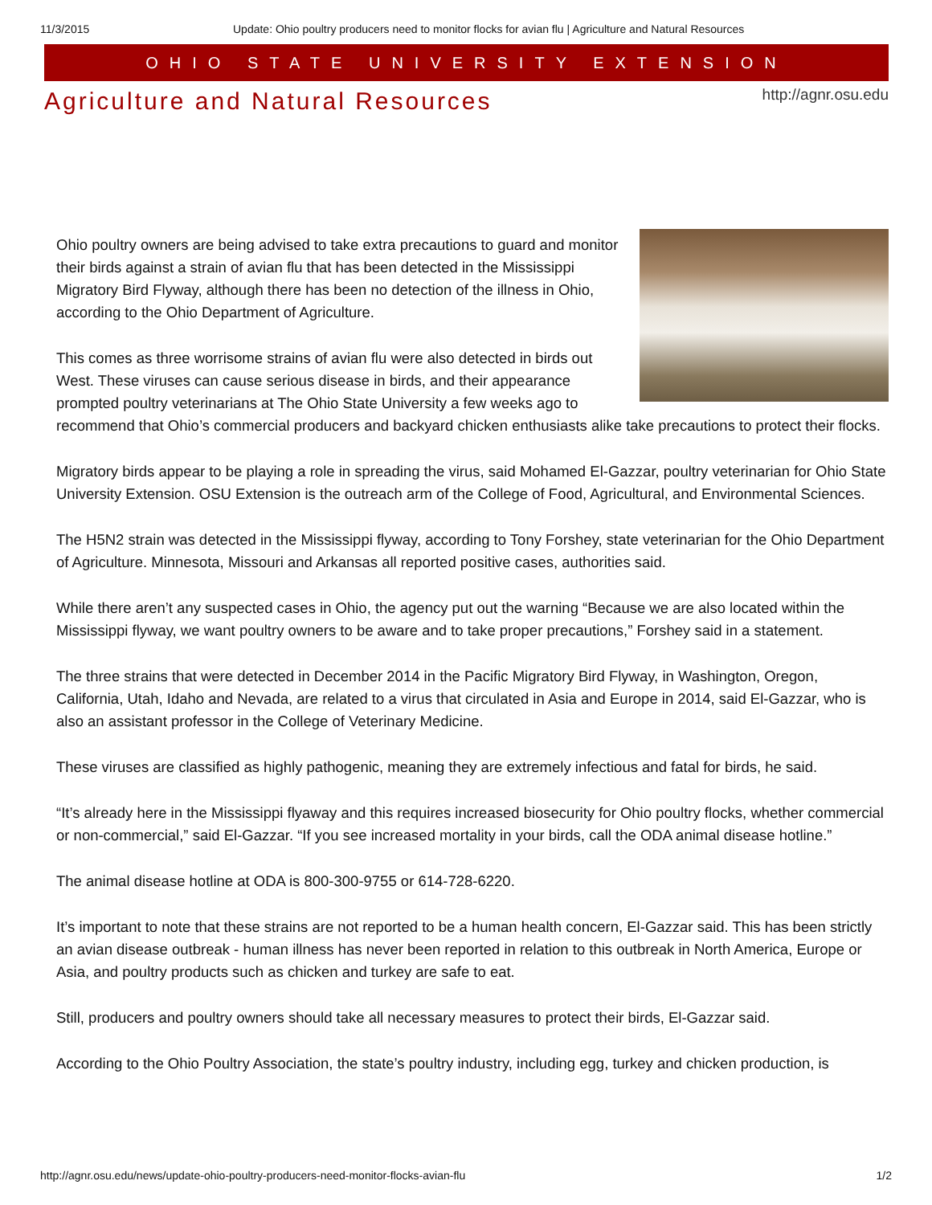11/3/2015 Update: Ohio poultry producers need to monitor flocks for avian flu | Agriculture and Natural Resources
OHIO STATE UNIVERSITY EXTENSION
Agriculture and Natural Resources
http://agnr.osu.edu
Ohio poultry owners are being advised to take extra precautions to guard and monitor their birds against a strain of avian flu that has been detected in the Mississippi Migratory Bird Flyway, although there has been no detection of the illness in Ohio, according to the Ohio Department of Agriculture.
This comes as three worrisome strains of avian flu were also detected in birds out West. These viruses can cause serious disease in birds, and their appearance prompted poultry veterinarians at The Ohio State University a few weeks ago to recommend that Ohio’s commercial producers and backyard chicken enthusiasts alike take precautions to protect their flocks.
Migratory birds appear to be playing a role in spreading the virus, said Mohamed El-Gazzar, poultry veterinarian for Ohio State University Extension. OSU Extension is the outreach arm of the College of Food, Agricultural, and Environmental Sciences.
The H5N2 strain was detected in the Mississippi flyway, according to Tony Forshey, state veterinarian for the Ohio Department of Agriculture. Minnesota, Missouri and Arkansas all reported positive cases, authorities said.
While there aren’t any suspected cases in Ohio, the agency put out the warning “Because we are also located within the Mississippi flyway, we want poultry owners to be aware and to take proper precautions,” Forshey said in a statement.
The three strains that were detected in December 2014 in the Pacific Migratory Bird Flyway, in Washington, Oregon, California, Utah, Idaho and Nevada, are related to a virus that circulated in Asia and Europe in 2014, said El-Gazzar, who is also an assistant professor in the College of Veterinary Medicine.
These viruses are classified as highly pathogenic, meaning they are extremely infectious and fatal for birds, he said.
“It’s already here in the Mississippi flyaway and this requires increased biosecurity for Ohio poultry flocks, whether commercial or non-commercial,” said El-Gazzar. “If you see increased mortality in your birds, call the ODA animal disease hotline.”
The animal disease hotline at ODA is 800-300-9755 or 614-728-6220.
It’s important to note that these strains are not reported to be a human health concern, El-Gazzar said. This has been strictly an avian disease outbreak - human illness has never been reported in relation to this outbreak in North America, Europe or Asia, and poultry products such as chicken and turkey are safe to eat.
Still, producers and poultry owners should take all necessary measures to protect their birds, El-Gazzar said.
According to the Ohio Poultry Association, the state’s poultry industry, including egg, turkey and chicken production, is
http://agnr.osu.edu/news/update-ohio-poultry-producers-need-monitor-flocks-avian-flu 1/2